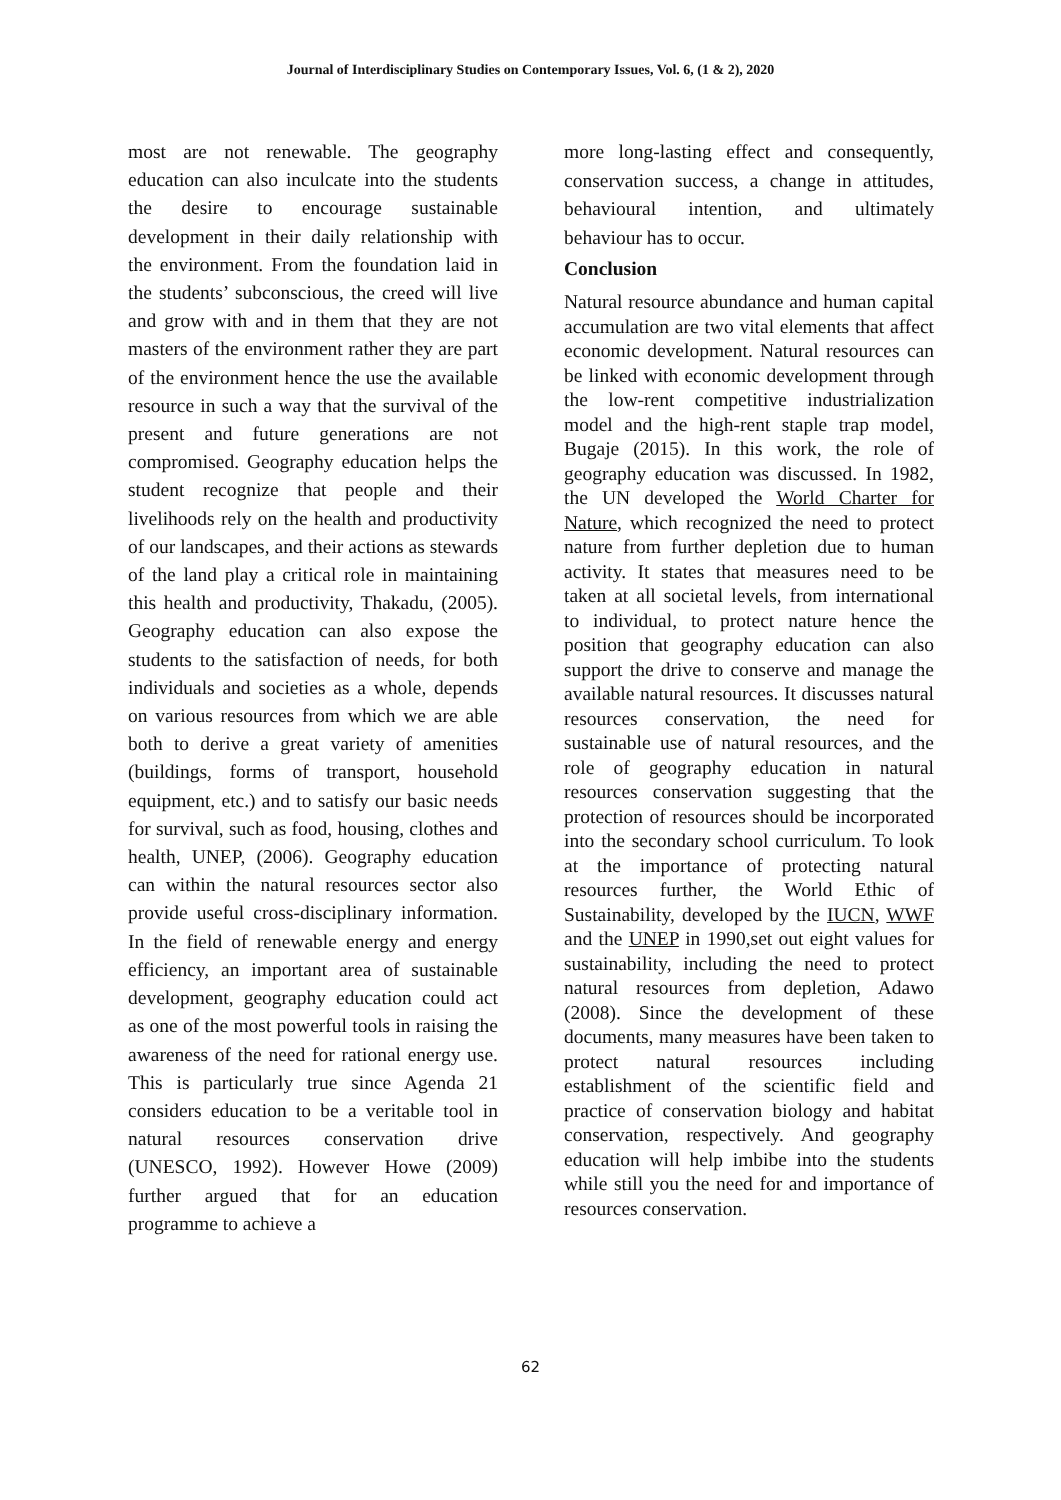Journal of Interdisciplinary Studies on Contemporary Issues, Vol. 6, (1 & 2), 2020
most are not renewable. The geography education can also inculcate into the students the desire to encourage sustainable development in their daily relationship with the environment. From the foundation laid in the students’ subconscious, the creed will live and grow with and in them that they are not masters of the environment rather they are part of the environment hence the use the available resource in such a way that the survival of the present and future generations are not compromised. Geography education helps the student recognize that people and their livelihoods rely on the health and productivity of our landscapes, and their actions as stewards of the land play a critical role in maintaining this health and productivity, Thakadu, (2005). Geography education can also expose the students to the satisfaction of needs, for both individuals and societies as a whole, depends on various resources from which we are able both to derive a great variety of amenities (buildings, forms of transport, household equipment, etc.) and to satisfy our basic needs for survival, such as food, housing, clothes and health, UNEP, (2006). Geography education can within the natural resources sector also provide useful cross-disciplinary information. In the field of renewable energy and energy efficiency, an important area of sustainable development, geography education could act as one of the most powerful tools in raising the awareness of the need for rational energy use. This is particularly true since Agenda 21 considers education to be a veritable tool in natural resources conservation drive (UNESCO, 1992). However Howe (2009) further argued that for an education programme to achieve a
more long-lasting effect and consequently, conservation success, a change in attitudes, behavioural intention, and ultimately behaviour has to occur.
Conclusion
Natural resource abundance and human capital accumulation are two vital elements that affect economic development. Natural resources can be linked with economic development through the low-rent competitive industrialization model and the high-rent staple trap model, Bugaje (2015). In this work, the role of geography education was discussed. In 1982, the UN developed the World Charter for Nature, which recognized the need to protect nature from further depletion due to human activity. It states that measures need to be taken at all societal levels, from international to individual, to protect nature hence the position that geography education can also support the drive to conserve and manage the available natural resources. It discusses natural resources conservation, the need for sustainable use of natural resources, and the role of geography education in natural resources conservation suggesting that the protection of resources should be incorporated into the secondary school curriculum. To look at the importance of protecting natural resources further, the World Ethic of Sustainability, developed by the IUCN, WWF and the UNEP in 1990,set out eight values for sustainability, including the need to protect natural resources from depletion, Adawo (2008). Since the development of these documents, many measures have been taken to protect natural resources including establishment of the scientific field and practice of conservation biology and habitat conservation, respectively. And geography education will help imbibe into the students while still you the need for and importance of resources conservation.
62